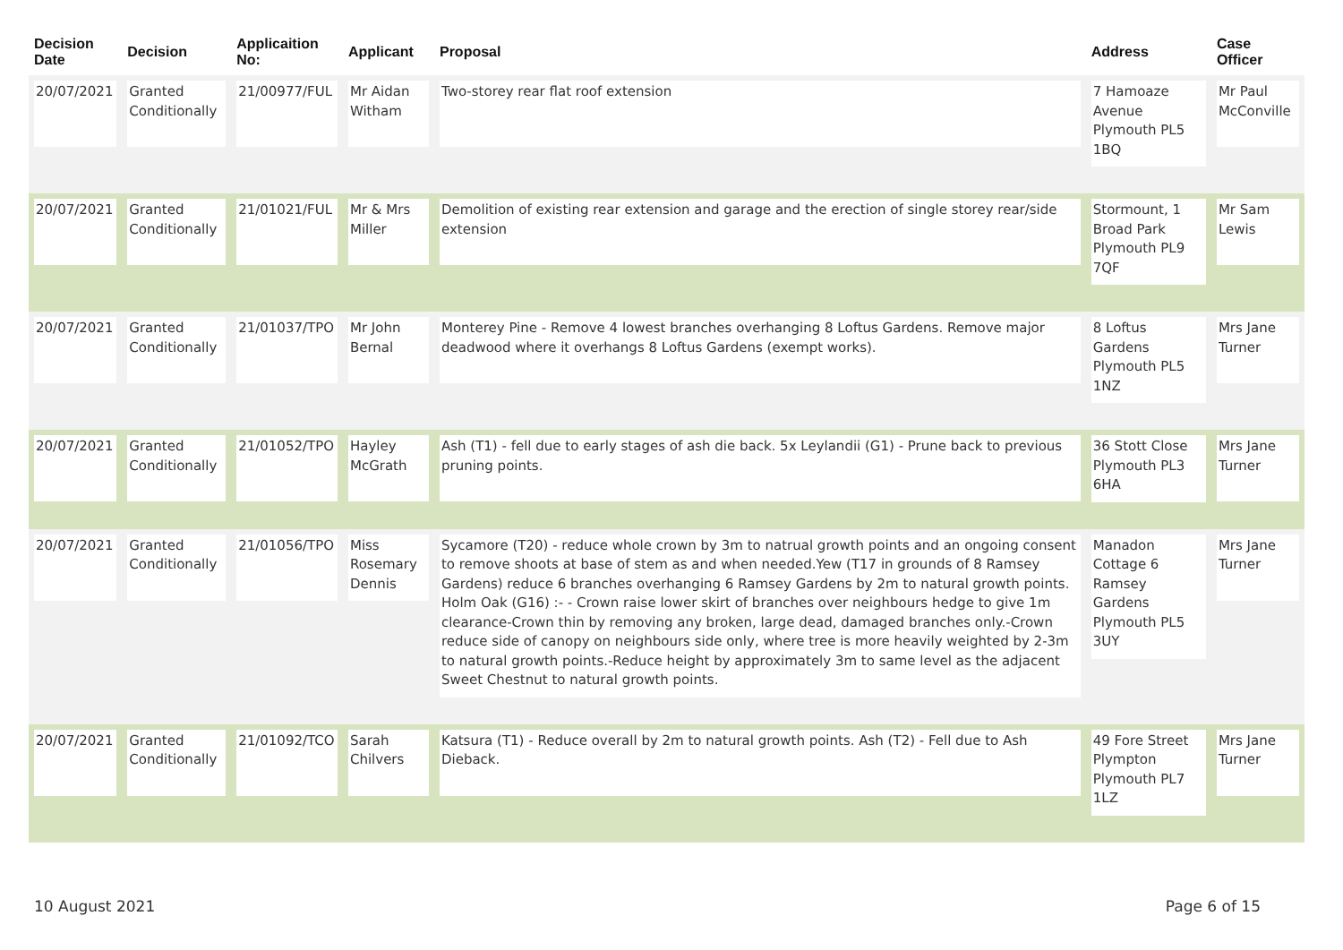| Decision Date | Decision | Applicaition No: | Applicant | Proposal | Address | Case Officer |
| --- | --- | --- | --- | --- | --- | --- |
| 20/07/2021 | Granted Conditionally | 21/00977/FUL | Mr Aidan Witham | Two-storey rear flat roof extension | 7 Hamoaze Avenue Plymouth PL5 1BQ | Mr Paul McConville |
| 20/07/2021 | Granted Conditionally | 21/01021/FUL | Mr & Mrs Miller | Demolition of existing rear extension and garage and the erection of single storey rear/side extension | Stormount, 1 Broad Park Plymouth PL9 7QF | Mr Sam Lewis |
| 20/07/2021 | Granted Conditionally | 21/01037/TPO | Mr John Bernal | Monterey Pine - Remove 4 lowest branches overhanging 8 Loftus Gardens. Remove major deadwood where it overhangs 8 Loftus Gardens (exempt works). | 8 Loftus Gardens Plymouth PL5 1NZ | Mrs Jane Turner |
| 20/07/2021 | Granted Conditionally | 21/01052/TPO | Hayley McGrath | Ash (T1) - fell due to early stages of ash die back. 5x Leylandii (G1) - Prune back to previous pruning points. | 36 Stott Close Plymouth PL3 6HA | Mrs Jane Turner |
| 20/07/2021 | Granted Conditionally | 21/01056/TPO | Miss Rosemary Dennis | Sycamore (T20) - reduce whole crown by 3m to natrual growth points and an ongoing consent to remove shoots at base of stem as and when needed.Yew (T17 in grounds of 8 Ramsey Gardens) reduce 6 branches overhanging 6 Ramsey Gardens by 2m to natural growth points. Holm Oak (G16) :- - Crown raise lower skirt of branches over neighbours hedge to give 1m clearance-Crown thin by removing any broken, large dead, damaged branches only.-Crown reduce side of canopy on neighbours side only, where tree is more heavily weighted by 2-3m to natural growth points.-Reduce height by approximately 3m to same level as the adjacent Sweet Chestnut to natural growth points. | Manadon Cottage 6 Ramsey Gardens Plymouth PL5 3UY | Mrs Jane Turner |
| 20/07/2021 | Granted Conditionally | 21/01092/TCO | Sarah Chilvers | Katsura (T1) - Reduce overall by 2m to natural growth points. Ash (T2) - Fell due to Ash Dieback. | 49 Fore Street Plympton Plymouth PL7 1LZ | Mrs Jane Turner |
10 August 2021 Page 6 of 15